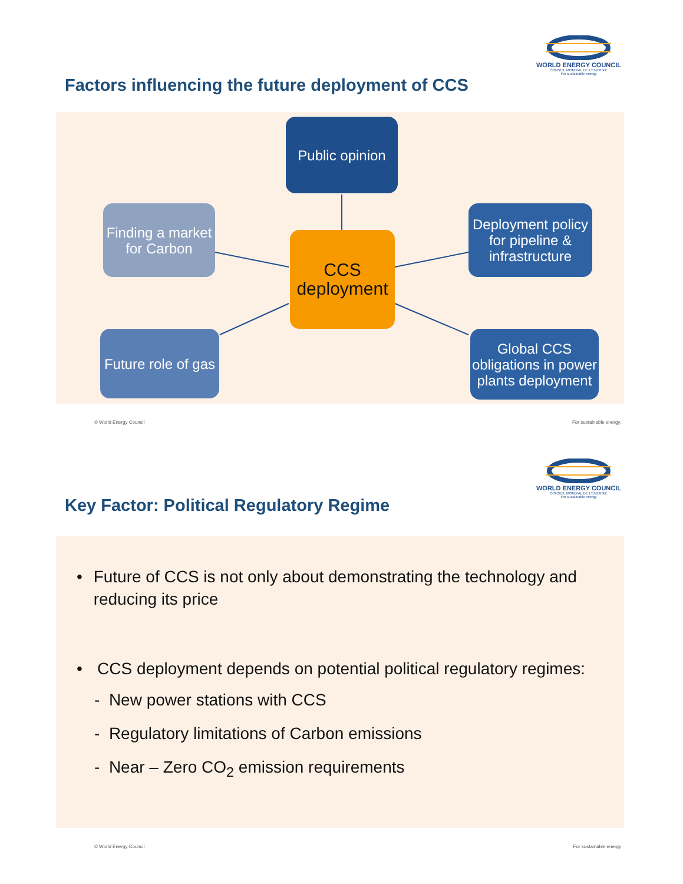WORLD ENERGY COUNCIL
CONSEIL MONDIAL DE L'ÉNERGIE
For sustainable energy
Factors influencing the future deployment of CCS
Public opinion
Finding a market for Carbon
CCS deployment
Deployment policy for pipeline & infrastructure
Future role of gas
Global CCS obligations in power plants deployment
© World Energy Council For sustainable energy.
WORLD ENERGY COUNCIL
CONSEIL MONDIAL DE L'ÉNERGIE
For sustainable energy
Key Factor: Political Regulatory Regime
• Future of CCS is not only about demonstrating the technology and reducing its price
• CCS deployment depends on potential political regulatory regimes:
- New power stations with CCS
- Regulatory limitations of Carbon emissions
- Near – Zero CO<sub>2</sub> emission requirements
© World Energy Council For sustainable energy